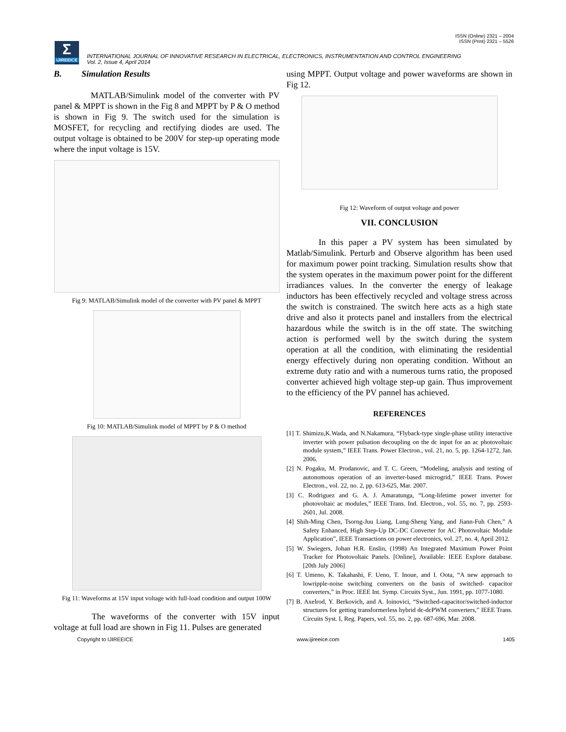ISSN (Online) 2321 – 2004
ISSN (Print) 2321 – 5526
Σ
IJIREEICE
INTERNATIONAL JOURNAL OF INNOVATIVE RESEARCH IN ELECTRICAL, ELECTRONICS, INSTRUMENTATION AND CONTROL ENGINEERING
Vol. 2, Issue 4, April 2014
B. Simulation Results
MATLAB/Simulink model of the converter with PV panel & MPPT is shown in the Fig 8 and MPPT by P & O method is shown in Fig 9. The switch used for the simulation is MOSFET, for recycling and rectifying diodes are used. The output voltage is obtained to be 200V for step-up operating mode where the input voltage is 15V.
Fig 9: MATLAB/Simulink model of the converter with PV panel & MPPT
Fig 10: MATLAB/Simulink model of MPPT by P & O method
Fig 11: Waveforms at 15V input voltage with full-load condition and output 100W
The waveforms of the converter with 15V input voltage at full load are shown in Fig 11. Pulses are generated
using MPPT. Output voltage and power waveforms are shown in Fig 12.
Fig 12: Waveform of output voltage and power
VII. CONCLUSION
In this paper a PV system has been simulated by Matlab/Simulink. Perturb and Observe algorithm has been used for maximum power point tracking. Simulation results show that the system operates in the maximum power point for the different irradiances values. In the converter the energy of leakage inductors has been effectively recycled and voltage stress across the switch is constrained. The switch here acts as a high state drive and also it protects panel and installers from the electrical hazardous while the switch is in the off state. The switching action is performed well by the switch during the system operation at all the condition, with eliminating the residential energy effectively during non operating condition. Without an extreme duty ratio and with a numerous turns ratio, the proposed converter achieved high voltage step-up gain. Thus improvement to the efficiency of the PV pannel has achieved.
REFERENCES
[1] T. Shimizu,K.Wada, and N.Nakamura, “Flyback-type single-phase utility interactive inverter with power pulsation decoupling on the dc input for an ac photovoltaic module system,” IEEE Trans. Power Electron., vol. 21, no. 5, pp. 1264-1272, Jan. 2006.
[2] N. Pogaku, M. Prodanovic, and T. C. Green, “Modeling, analysis and testing of autonomous operation of an inverter-based microgrid,” IEEE Trans. Power Electron., vol. 22, no. 2, pp. 613-625, Mar. 2007.
[3] C. Rodriguez and G. A. J. Amaratunga, “Long-lifetime power inverter for photovoltaic ac modules,” IEEE Trans. Ind. Electron., vol. 55, no. 7, pp. 2593-2601, Jul. 2008.
[4] Shih-Ming Chen, Tsorng-Juu Liang, Lung-Sheng Yang, and Jiann-Fuh Chen,” A Safety Enhanced, High Step-Up DC-DC Converter for AC Photovoltaic Module Application”, IEEE Transactions on power electronics, vol. 27, no. 4, April 2012.
[5] W. Swiegers, Johan H.R. Enslin, (1998) An Integrated Maximum Power Point Tracker for Photovoltaic Panels. [Online], Available: IEEE Explore database. [20th July 2006]
[6] T. Umeno, K. Takahashi, F. Ueno, T. Inoue, and I. Oota, “A new approach to lowripple-noise switching converters on the basis of switched- capacitor converters,” in Proc. IEEE Int. Symp. Circuits Syst., Jun. 1991, pp. 1077-1080.
[7] B. Axelrod, Y. Berkovich, and A. Ioinovici, “Switched-capacitor/switched-inductor structures for getting transformerless hybrid dc-dcPWM converters,” IEEE Trans. Circuits Syst. I, Reg. Papers, vol. 55, no. 2, pp. 687-696, Mar. 2008.
Copyright to IJIREEICE www.ijireeice.com 1405